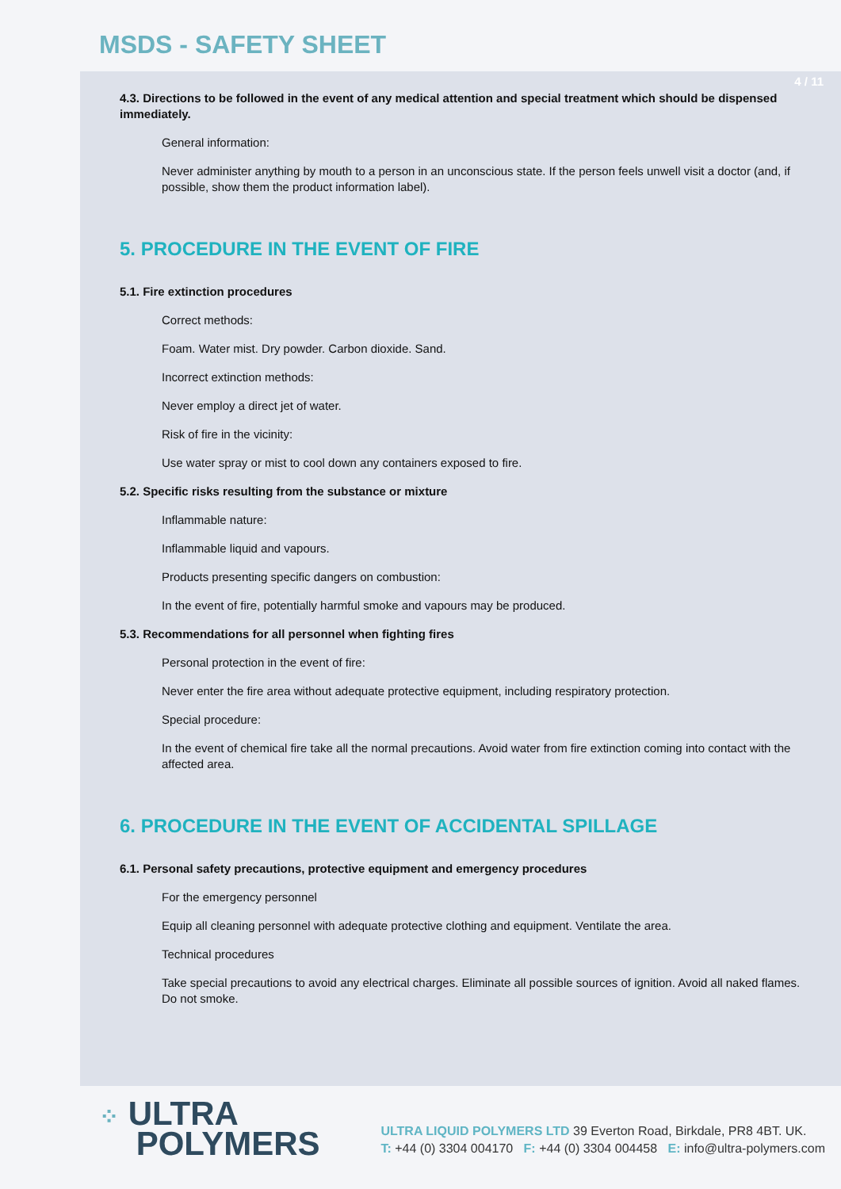MSDS - SAFETY SHEET
4 / 11
4.3. Directions to be followed in the event of any medical attention and special treatment which should be dispensed immediately.
General information:
Never administer anything by mouth to a person in an unconscious state. If the person feels unwell visit a doctor (and, if possible, show them the product information label).
5. PROCEDURE IN THE EVENT OF FIRE
5.1. Fire extinction procedures
Correct methods:
Foam. Water mist. Dry powder. Carbon dioxide. Sand.
Incorrect extinction methods:
Never employ a direct jet of water.
Risk of fire in the vicinity:
Use water spray or mist to cool down any containers exposed to fire.
5.2. Specific risks resulting from the substance or mixture
Inflammable nature:
Inflammable liquid and vapours.
Products presenting specific dangers on combustion:
In the event of fire, potentially harmful smoke and vapours may be produced.
5.3. Recommendations for all personnel when fighting fires
Personal protection in the event of fire:
Never enter the fire area without adequate protective equipment, including respiratory protection.
Special procedure:
In the event of chemical fire take all the normal precautions. Avoid water from fire extinction coming into contact with the affected area.
6. PROCEDURE IN THE EVENT OF ACCIDENTAL SPILLAGE
6.1. Personal safety precautions, protective equipment and emergency procedures
For the emergency personnel
Equip all cleaning personnel with adequate protective clothing and equipment. Ventilate the area.
Technical procedures
Take special precautions to avoid any electrical charges. Eliminate all possible sources of ignition. Avoid all naked flames. Do not smoke.
⁘ ULTRA
POLYMERS
ULTRA LIQUID POLYMERS LTD 39 Everton Road, Birkdale, PR8 4BT. UK.
T: +44 (0) 3304 004170 F: +44 (0) 3304 004458 E: info@ultra-polymers.com